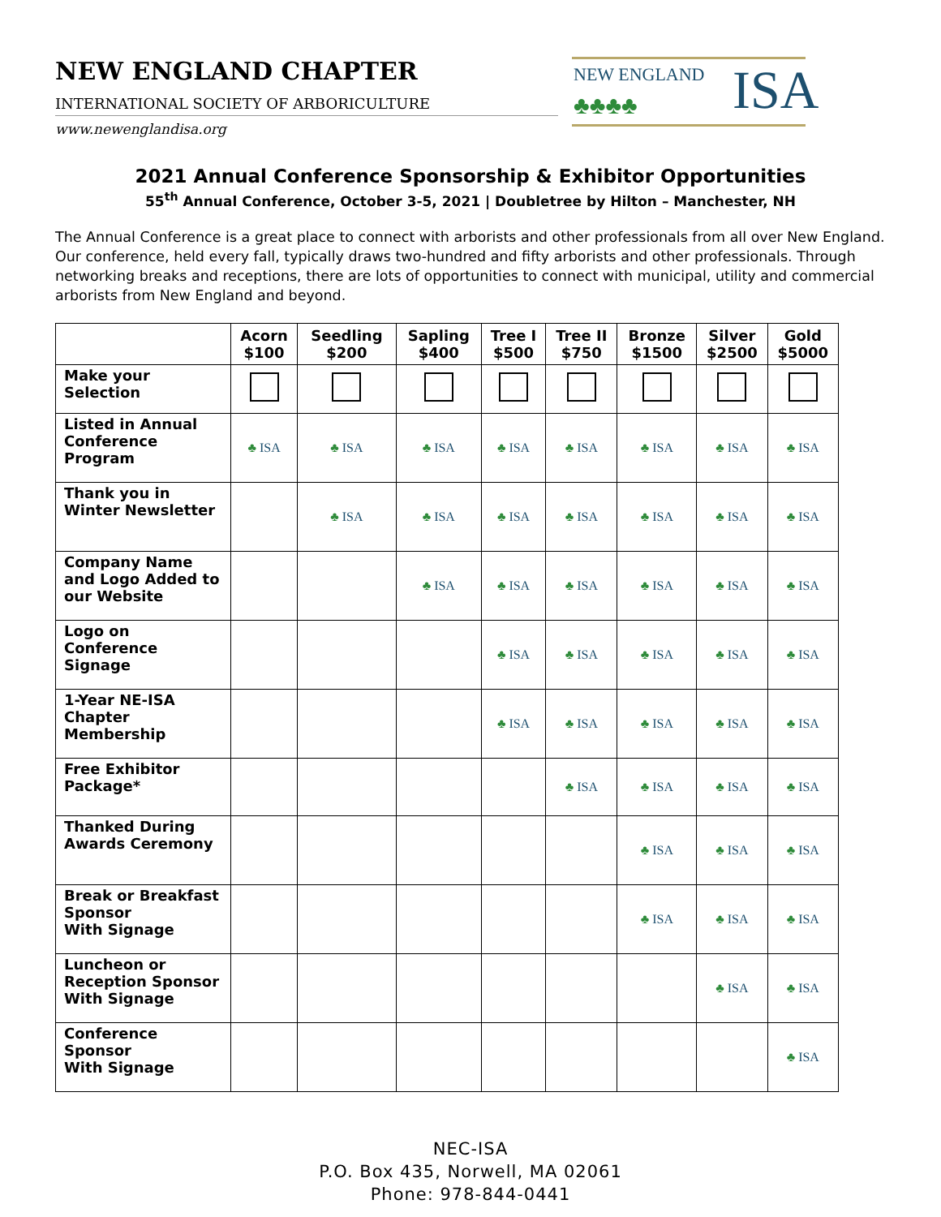NEW ENGLAND CHAPTER
INTERNATIONAL SOCIETY OF ARBORICULTURE
www.newenglandisa.org
NEW ENGLAND
♣♣♣♣ ISA
2021 Annual Conference Sponsorship & Exhibitor Opportunities
55<sup>th</sup> Annual Conference, October 3-5, 2021 | Doubletree by Hilton – Manchester, NH
The Annual Conference is a great place to connect with arborists and other professionals from all over New England. Our conference, held every fall, typically draws two-hundred and fifty arborists and other professionals. Through networking breaks and receptions, there are lots of opportunities to connect with municipal, utility and commercial arborists from New England and beyond.
| | Acorn $100 | Seedling $200 | Sapling $400 | Tree I $500 | Tree II $750 | Bronze $1500 | Silver $2500 | Gold $5000 |
| --- | --- | --- | --- | --- | --- | --- | --- | --- |
| Make your Selection | | | | | | | | |
| Listed in Annual Conference Program | ♣ ISA | ♣ ISA | ♣ ISA | ♣ ISA | ♣ ISA | ♣ ISA | ♣ ISA | ♣ ISA |
| Thank you in Winter Newsletter | | ♣ ISA | ♣ ISA | ♣ ISA | ♣ ISA | ♣ ISA | ♣ ISA | ♣ ISA |
| Company Name and Logo Added to our Website | | | ♣ ISA | ♣ ISA | ♣ ISA | ♣ ISA | ♣ ISA | ♣ ISA |
| Logo on Conference Signage | | | | ♣ ISA | ♣ ISA | ♣ ISA | ♣ ISA | ♣ ISA |
| 1-Year NE-ISA Chapter Membership | | | | ♣ ISA | ♣ ISA | ♣ ISA | ♣ ISA | ♣ ISA |
| Free Exhibitor Package* | | | | | ♣ ISA | ♣ ISA | ♣ ISA | ♣ ISA |
| Thanked During Awards Ceremony | | | | | | ♣ ISA | ♣ ISA | ♣ ISA |
| Break or Breakfast Sponsor With Signage | | | | | | ♣ ISA | ♣ ISA | ♣ ISA |
| Luncheon or Reception Sponsor With Signage | | | | | | | ♣ ISA | ♣ ISA |
| Conference Sponsor With Signage | | | | | | | | ♣ ISA |
NEC-ISA
P.O. Box 435, Norwell, MA 02061
Phone: 978-844-0441